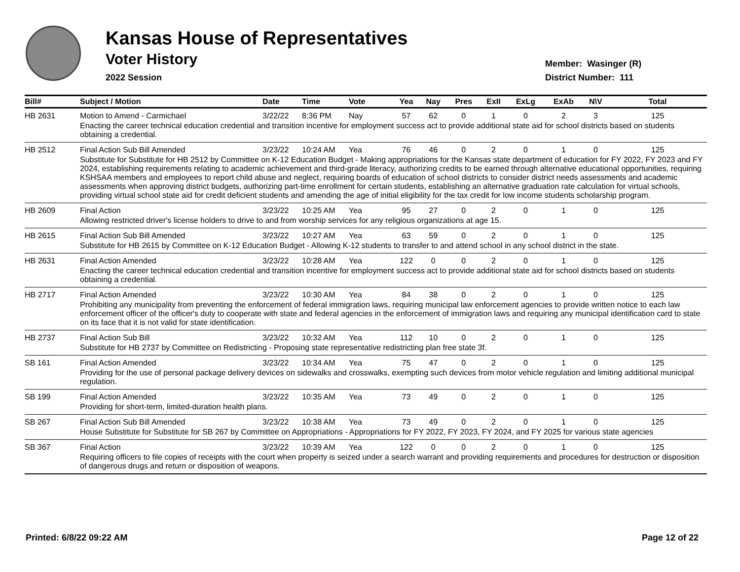Kansas House of Representatives
Voter History
2022 Session
Member: Wasinger (R)
District Number: 111
| Bill# | Subject / Motion | Date | Time | Vote | Yea | Nay | Pres | ExII | ExLg | ExAb | N\V | Total |
| --- | --- | --- | --- | --- | --- | --- | --- | --- | --- | --- | --- | --- |
| HB 2631 | Motion to Amend - Carmichael | 3/22/22 | 8:36 PM | Nay | 57 | 62 | 0 | 1 | 0 | 2 | 3 | 125 |
| | Enacting the career technical education credential and transition incentive for employment success act to provide additional state aid for school districts based on students obtaining a credential. | | | | | | | | | | | |
| HB 2512 | Final Action Sub Bill Amended | 3/23/22 | 10:24 AM | Yea | 76 | 46 | 0 | 2 | 0 | 1 | 0 | 125 |
| | Substitute for Substitute for HB 2512 by Committee on K-12 Education Budget - Making appropriations for the Kansas state department of education for FY 2022, FY 2023 and FY 2024, establishing requirements relating to academic achievement and third-grade literacy, authorizing credits to be earned through alternative educational opportunities, requiring KSHSAA members and employees to report child abuse and neglect, requiring boards of education of school districts to consider district needs assessments and academic assessments when approving district budgets, authorizing part-time enrollment for certain students, establishing an alternative graduation rate calculation for virtual schools, providing virtual school state aid for credit deficient students and amending the age of initial eligibility for the tax credit for low income students scholarship program. | | | | | | | | | | | |
| HB 2609 | Final Action | 3/23/22 | 10:25 AM | Yea | 95 | 27 | 0 | 2 | 0 | 1 | 0 | 125 |
| | Allowing restricted driver's license holders to drive to and from worship services for any religious organizations at age 15. | | | | | | | | | | | |
| HB 2615 | Final Action Sub Bill Amended | 3/23/22 | 10:27 AM | Yea | 63 | 59 | 0 | 2 | 0 | 1 | 0 | 125 |
| | Substitute for HB 2615 by Committee on K-12 Education Budget - Allowing K-12 students to transfer to and attend school in any school district in the state. | | | | | | | | | | | |
| HB 2631 | Final Action Amended | 3/23/22 | 10:28 AM | Yea | 122 | 0 | 0 | 2 | 0 | 1 | 0 | 125 |
| | Enacting the career technical education credential and transition incentive for employment success act to provide additional state aid for school districts based on students obtaining a credential. | | | | | | | | | | | |
| HB 2717 | Final Action Amended | 3/23/22 | 10:30 AM | Yea | 84 | 38 | 0 | 2 | 0 | 1 | 0 | 125 |
| | Prohibiting any municipality from preventing the enforcement of federal immigration laws, requiring municipal law enforcement agencies to provide written notice to each law enforcement officer of the officer's duty to cooperate with state and federal agencies in the enforcement of immigration laws and requiring any municipal identification card to state on its face that it is not valid for state identification. | | | | | | | | | | | |
| HB 2737 | Final Action Sub Bill | 3/23/22 | 10:32 AM | Yea | 112 | 10 | 0 | 2 | 0 | 1 | 0 | 125 |
| | Substitute for HB 2737 by Committee on Redistricting - Proposing state representative redistricting plan free state 3f. | | | | | | | | | | | |
| SB 161 | Final Action Amended | 3/23/22 | 10:34 AM | Yea | 75 | 47 | 0 | 2 | 0 | 1 | 0 | 125 |
| | Providing for the use of personal package delivery devices on sidewalks and crosswalks, exempting such devices from motor vehicle regulation and limiting additional municipal regulation. | | | | | | | | | | | |
| SB 199 | Final Action Amended | 3/23/22 | 10:35 AM | Yea | 73 | 49 | 0 | 2 | 0 | 1 | 0 | 125 |
| | Providing for short-term, limited-duration health plans. | | | | | | | | | | | |
| SB 267 | Final Action Sub Bill Amended | 3/23/22 | 10:38 AM | Yea | 73 | 49 | 0 | 2 | 0 | 1 | 0 | 125 |
| | House Substitute for Substitute for SB 267 by Committee on Appropriations - Appropriations for FY 2022, FY 2023, FY 2024, and FY 2025 for various state agencies | | | | | | | | | | | |
| SB 367 | Final Action | 3/23/22 | 10:39 AM | Yea | 122 | 0 | 0 | 2 | 0 | 1 | 0 | 125 |
| | Requiring officers to file copies of receipts with the court when property is seized under a search warrant and providing requirements and procedures for destruction or disposition of dangerous drugs and return or disposition of weapons. | | | | | | | | | | | |
Printed: 6/8/22 09:22 AM Page 12 of 22